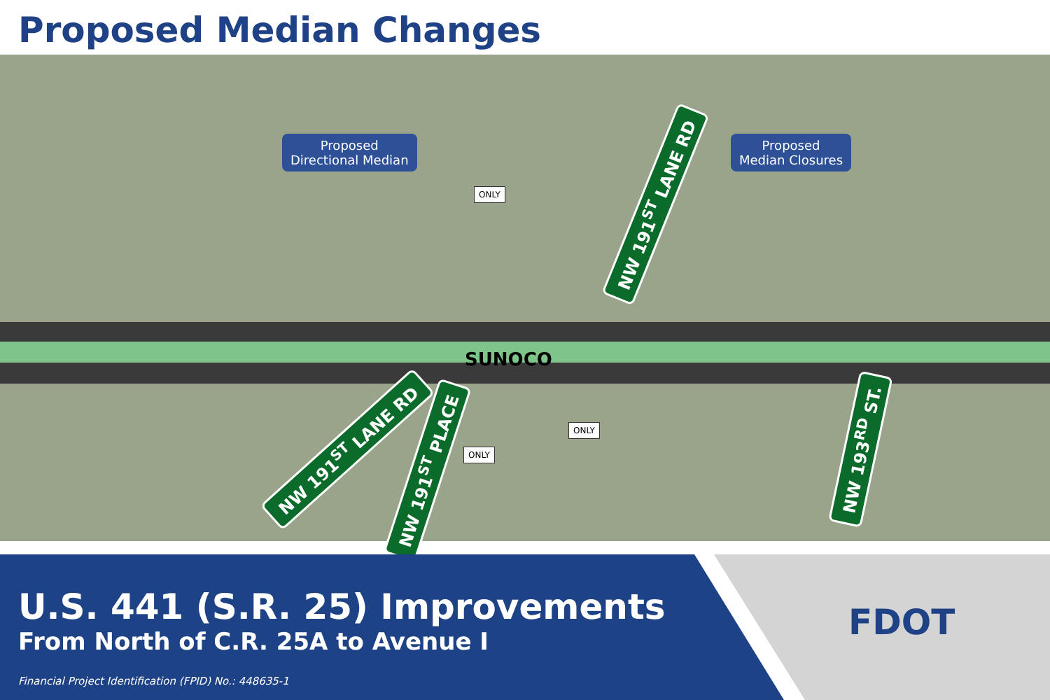Proposed Median Changes
Proposed
Directional Median
Proposed
Median Closures
NW 191<sup>ST</sup> LANE RD
NW 191<sup>ST</sup> LANE RD
NW 191<sup>ST</sup> PLACE
NW 193<sup>RD</sup> ST.
ONLY
ONLY
ONLY
SUNOCO
U.S. 441 (S.R. 25) Improvements
From North of C.R. 25A to Avenue I
Financial Project Identification (FPID) No.: 448635-1
FDOT